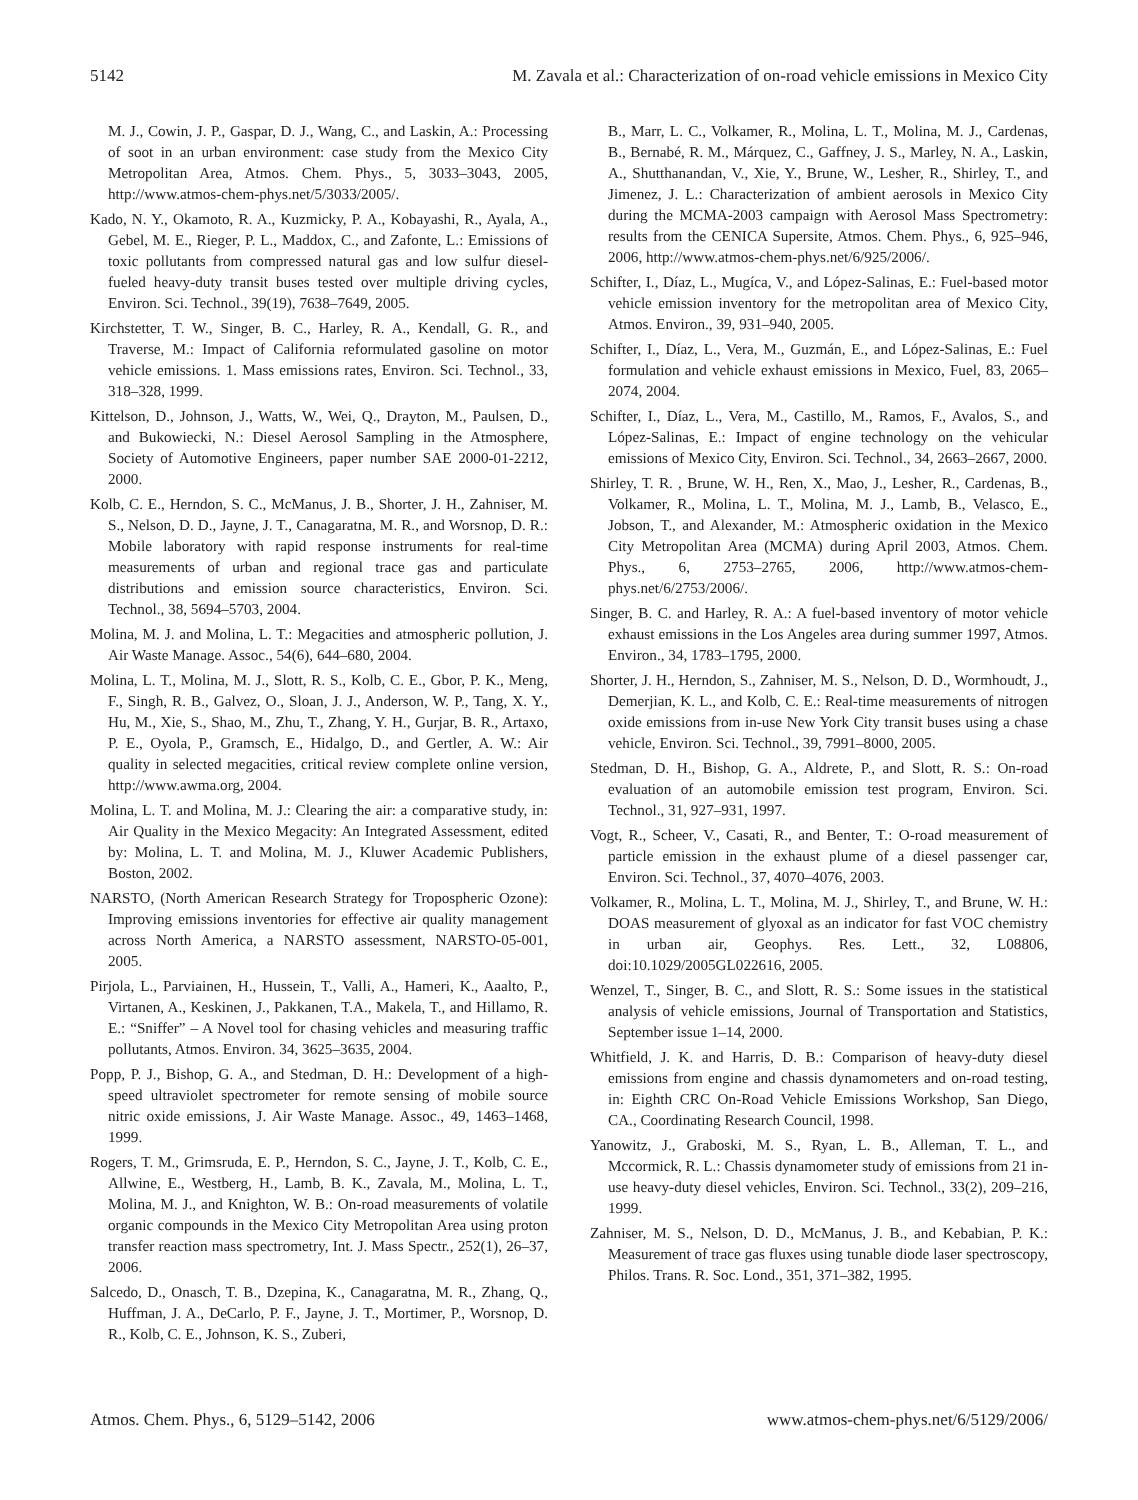5142 M. Zavala et al.: Characterization of on-road vehicle emissions in Mexico City
M. J., Cowin, J. P., Gaspar, D. J., Wang, C., and Laskin, A.: Processing of soot in an urban environment: case study from the Mexico City Metropolitan Area, Atmos. Chem. Phys., 5, 3033–3043, 2005, http://www.atmos-chem-phys.net/5/3033/2005/.
Kado, N. Y., Okamoto, R. A., Kuzmicky, P. A., Kobayashi, R., Ayala, A., Gebel, M. E., Rieger, P. L., Maddox, C., and Zafonte, L.: Emissions of toxic pollutants from compressed natural gas and low sulfur diesel-fueled heavy-duty transit buses tested over multiple driving cycles, Environ. Sci. Technol., 39(19), 7638–7649, 2005.
Kirchstetter, T. W., Singer, B. C., Harley, R. A., Kendall, G. R., and Traverse, M.: Impact of California reformulated gasoline on motor vehicle emissions. 1. Mass emissions rates, Environ. Sci. Technol., 33, 318–328, 1999.
Kittelson, D., Johnson, J., Watts, W., Wei, Q., Drayton, M., Paulsen, D., and Bukowiecki, N.: Diesel Aerosol Sampling in the Atmosphere, Society of Automotive Engineers, paper number SAE 2000-01-2212, 2000.
Kolb, C. E., Herndon, S. C., McManus, J. B., Shorter, J. H., Zahniser, M. S., Nelson, D. D., Jayne, J. T., Canagaratna, M. R., and Worsnop, D. R.: Mobile laboratory with rapid response instruments for real-time measurements of urban and regional trace gas and particulate distributions and emission source characteristics, Environ. Sci. Technol., 38, 5694–5703, 2004.
Molina, M. J. and Molina, L. T.: Megacities and atmospheric pollution, J. Air Waste Manage. Assoc., 54(6), 644–680, 2004.
Molina, L. T., Molina, M. J., Slott, R. S., Kolb, C. E., Gbor, P. K., Meng, F., Singh, R. B., Galvez, O., Sloan, J. J., Anderson, W. P., Tang, X. Y., Hu, M., Xie, S., Shao, M., Zhu, T., Zhang, Y. H., Gurjar, B. R., Artaxo, P. E., Oyola, P., Gramsch, E., Hidalgo, D., and Gertler, A. W.: Air quality in selected megacities, critical review complete online version, http://www.awma.org, 2004.
Molina, L. T. and Molina, M. J.: Clearing the air: a comparative study, in: Air Quality in the Mexico Megacity: An Integrated Assessment, edited by: Molina, L. T. and Molina, M. J., Kluwer Academic Publishers, Boston, 2002.
NARSTO, (North American Research Strategy for Tropospheric Ozone): Improving emissions inventories for effective air quality management across North America, a NARSTO assessment, NARSTO-05-001, 2005.
Pirjola, L., Parviainen, H., Hussein, T., Valli, A., Hameri, K., Aaalto, P., Virtanen, A., Keskinen, J., Pakkanen, T.A., Makela, T., and Hillamo, R. E.: “Sniffer” – A Novel tool for chasing vehicles and measuring traffic pollutants, Atmos. Environ. 34, 3625–3635, 2004.
Popp, P. J., Bishop, G. A., and Stedman, D. H.: Development of a high-speed ultraviolet spectrometer for remote sensing of mobile source nitric oxide emissions, J. Air Waste Manage. Assoc., 49, 1463–1468, 1999.
Rogers, T. M., Grimsruda, E. P., Herndon, S. C., Jayne, J. T., Kolb, C. E., Allwine, E., Westberg, H., Lamb, B. K., Zavala, M., Molina, L. T., Molina, M. J., and Knighton, W. B.: On-road measurements of volatile organic compounds in the Mexico City Metropolitan Area using proton transfer reaction mass spectrometry, Int. J. Mass Spectr., 252(1), 26–37, 2006.
Salcedo, D., Onasch, T. B., Dzepina, K., Canagaratna, M. R., Zhang, Q., Huffman, J. A., DeCarlo, P. F., Jayne, J. T., Mortimer, P., Worsnop, D. R., Kolb, C. E., Johnson, K. S., Zuberi,
B., Marr, L. C., Volkamer, R., Molina, L. T., Molina, M. J., Cardenas, B., Bernabé, R. M., Márquez, C., Gaffney, J. S., Marley, N. A., Laskin, A., Shutthanandan, V., Xie, Y., Brune, W., Lesher, R., Shirley, T., and Jimenez, J. L.: Characterization of ambient aerosols in Mexico City during the MCMA-2003 campaign with Aerosol Mass Spectrometry: results from the CENICA Supersite, Atmos. Chem. Phys., 6, 925–946, 2006, http://www.atmos-chem-phys.net/6/925/2006/.
Schifter, I., Díaz, L., Mugíca, V., and López-Salinas, E.: Fuel-based motor vehicle emission inventory for the metropolitan area of Mexico City, Atmos. Environ., 39, 931–940, 2005.
Schifter, I., Díaz, L., Vera, M., Guzmán, E., and López-Salinas, E.: Fuel formulation and vehicle exhaust emissions in Mexico, Fuel, 83, 2065–2074, 2004.
Schifter, I., Díaz, L., Vera, M., Castillo, M., Ramos, F., Avalos, S., and López-Salinas, E.: Impact of engine technology on the vehicular emissions of Mexico City, Environ. Sci. Technol., 34, 2663–2667, 2000.
Shirley, T. R. , Brune, W. H., Ren, X., Mao, J., Lesher, R., Cardenas, B., Volkamer, R., Molina, L. T., Molina, M. J., Lamb, B., Velasco, E., Jobson, T., and Alexander, M.: Atmospheric oxidation in the Mexico City Metropolitan Area (MCMA) during April 2003, Atmos. Chem. Phys., 6, 2753–2765, 2006, http://www.atmos-chem-phys.net/6/2753/2006/.
Singer, B. C. and Harley, R. A.: A fuel-based inventory of motor vehicle exhaust emissions in the Los Angeles area during summer 1997, Atmos. Environ., 34, 1783–1795, 2000.
Shorter, J. H., Herndon, S., Zahniser, M. S., Nelson, D. D., Wormhoudt, J., Demerjian, K. L., and Kolb, C. E.: Real-time measurements of nitrogen oxide emissions from in-use New York City transit buses using a chase vehicle, Environ. Sci. Technol., 39, 7991–8000, 2005.
Stedman, D. H., Bishop, G. A., Aldrete, P., and Slott, R. S.: On-road evaluation of an automobile emission test program, Environ. Sci. Technol., 31, 927–931, 1997.
Vogt, R., Scheer, V., Casati, R., and Benter, T.: O-road measurement of particle emission in the exhaust plume of a diesel passenger car, Environ. Sci. Technol., 37, 4070–4076, 2003.
Volkamer, R., Molina, L. T., Molina, M. J., Shirley, T., and Brune, W. H.: DOAS measurement of glyoxal as an indicator for fast VOC chemistry in urban air, Geophys. Res. Lett., 32, L08806, doi:10.1029/2005GL022616, 2005.
Wenzel, T., Singer, B. C., and Slott, R. S.: Some issues in the statistical analysis of vehicle emissions, Journal of Transportation and Statistics, September issue 1–14, 2000.
Whitfield, J. K. and Harris, D. B.: Comparison of heavy-duty diesel emissions from engine and chassis dynamometers and on-road testing, in: Eighth CRC On-Road Vehicle Emissions Workshop, San Diego, CA., Coordinating Research Council, 1998.
Yanowitz, J., Graboski, M. S., Ryan, L. B., Alleman, T. L., and Mccormick, R. L.: Chassis dynamometer study of emissions from 21 in-use heavy-duty diesel vehicles, Environ. Sci. Technol., 33(2), 209–216, 1999.
Zahniser, M. S., Nelson, D. D., McManus, J. B., and Kebabian, P. K.: Measurement of trace gas fluxes using tunable diode laser spectroscopy, Philos. Trans. R. Soc. Lond., 351, 371–382, 1995.
Atmos. Chem. Phys., 6, 5129–5142, 2006 www.atmos-chem-phys.net/6/5129/2006/